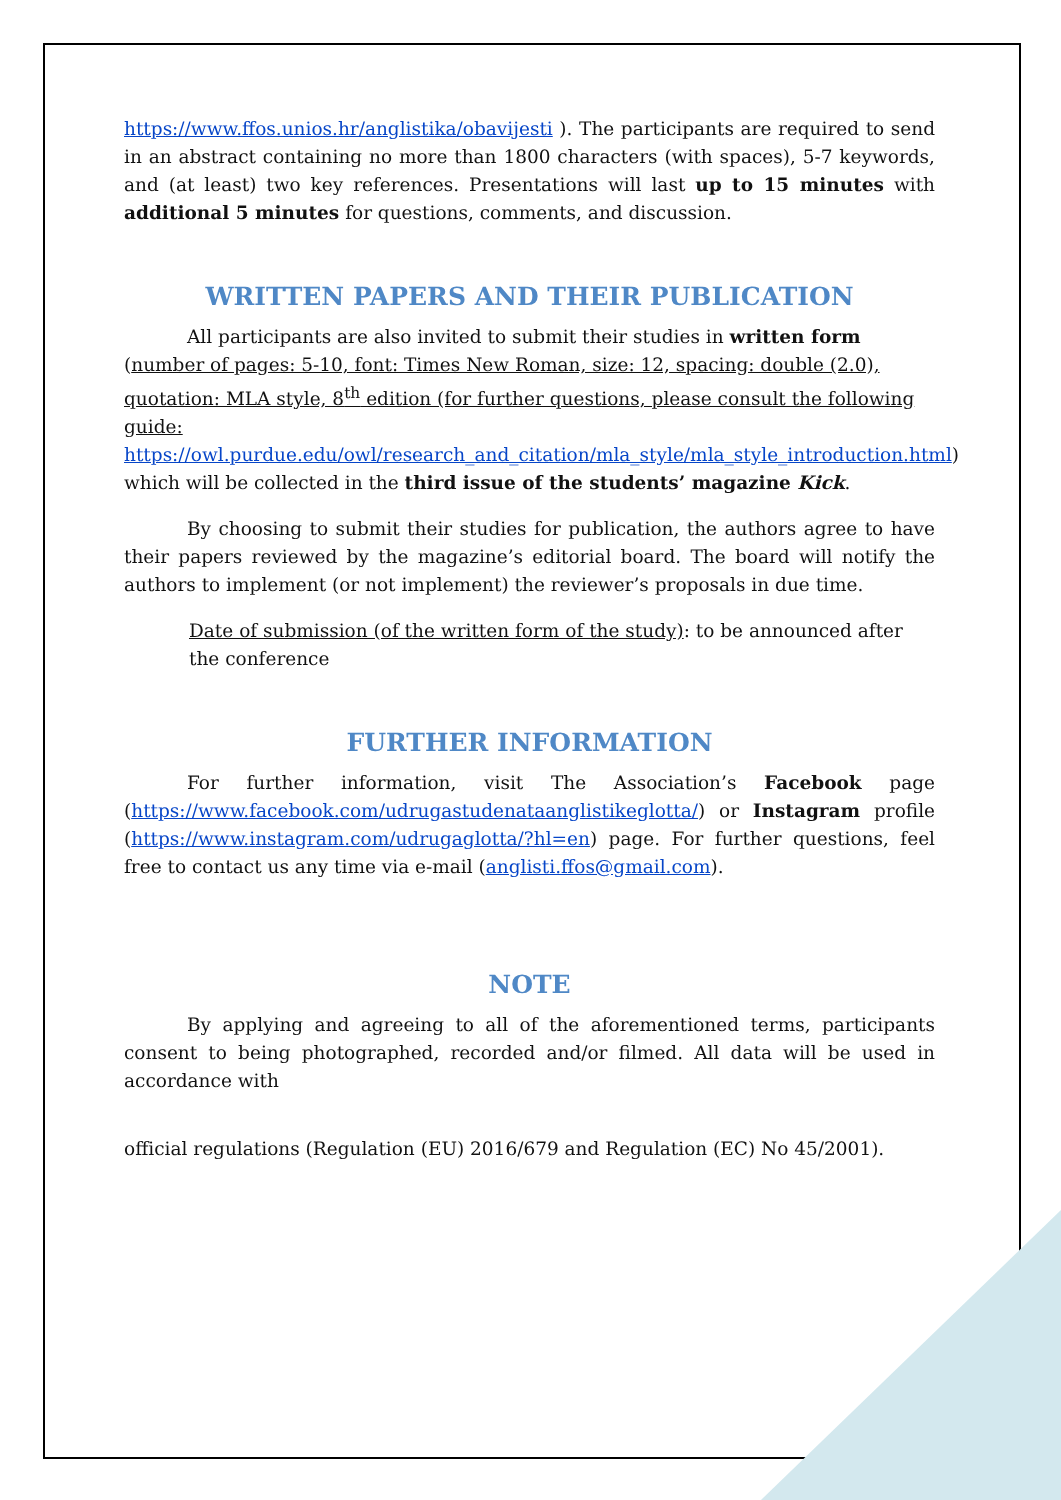https://www.ffos.unios.hr/anglistika/obavijesti ). The participants are required to send in an abstract containing no more than 1800 characters (with spaces), 5-7 keywords, and (at least) two key references. Presentations will last up to 15 minutes with additional 5 minutes for questions, comments, and discussion.
WRITTEN PAPERS AND THEIR PUBLICATION
All participants are also invited to submit their studies in written form (number of pages: 5-10, font: Times New Roman, size: 12, spacing: double (2.0), quotation: MLA style, 8<sup>th</sup> edition (for further questions, please consult the following guide: https://owl.purdue.edu/owl/research_and_citation/mla_style/mla_style_introduction.html) which will be collected in the third issue of the students’ magazine Kick.
By choosing to submit their studies for publication, the authors agree to have their papers reviewed by the magazine’s editorial board. The board will notify the authors to implement (or not implement) the reviewer’s proposals in due time.
Date of submission (of the written form of the study): to be announced after the conference
FURTHER INFORMATION
For further information, visit The Association’s Facebook page (https://www.facebook.com/udrugastudenataanglistikeglotta/) or Instagram profile (https://www.instagram.com/udrugaglotta/?hl=en) page. For further questions, feel free to contact us any time via e-mail (anglisti.ffos@gmail.com).
NOTE
By applying and agreeing to all of the aforementioned terms, participants consent to being photographed, recorded and/or filmed. All data will be used in accordance with
official regulations (Regulation (EU) 2016/679 and Regulation (EC) No 45/2001).